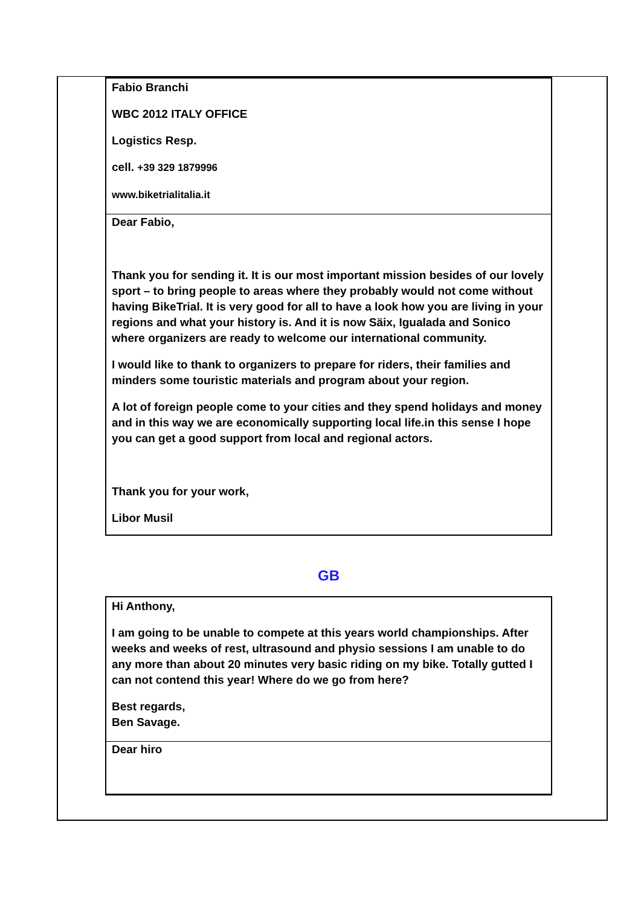Fabio Branchi
WBC 2012 ITALY OFFICE
Logistics Resp.
cell. +39 329 1879996
www.biketrialitalia.it
Dear Fabio,
Thank you for sending it. It is our most important mission besides of our lovely sport – to bring people to areas where they probably would not come without having BikeTrial. It is very good for all to have a look how you are living in your regions and what your history is. And it is now Säix, Igualada and Sonico where organizers are ready to welcome our international community.
I would like to thank to organizers to prepare for riders, their families and minders some touristic materials and program about your region.
A lot of foreign people come to your cities and they spend holidays and money and in this way we are economically supporting local life.in this sense I hope you can get a good support from local and regional actors.
Thank you for your work,
Libor Musil
GB
Hi Anthony,
I am going to be unable to compete at this years world championships. After weeks and weeks of rest, ultrasound and physio sessions I am unable to do any more than about 20 minutes very basic riding on my bike. Totally gutted I can not contend this year! Where do we go from here?
Best regards,
Ben Savage.
Dear hiro